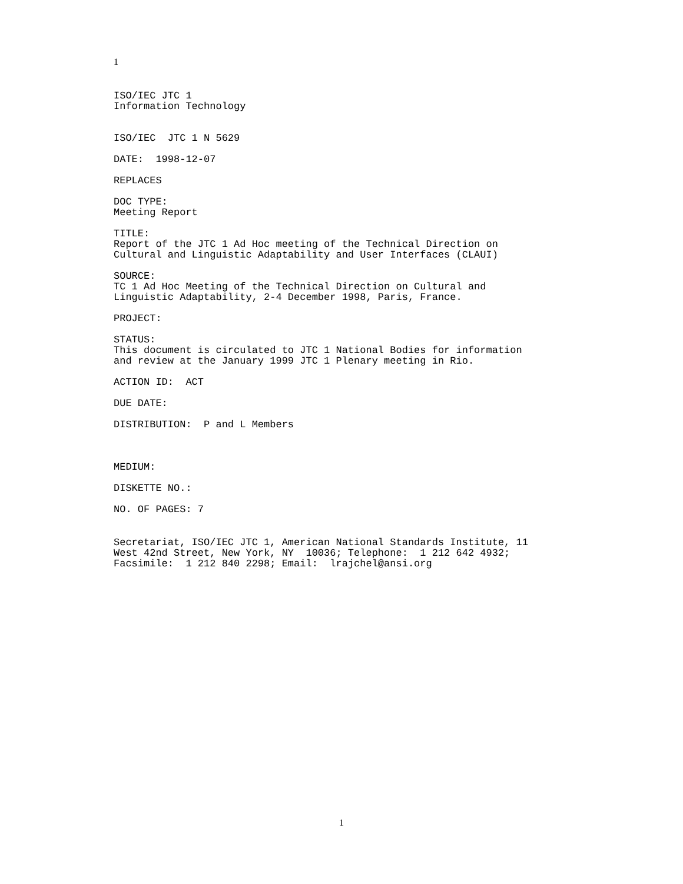1
ISO/IEC JTC 1 Information Technology
ISO/IEC JTC 1 N 5629
DATE: 1998-12-07
REPLACES
DOC TYPE: Meeting Report
TITLE: Report of the JTC 1 Ad Hoc meeting of the Technical Direction on Cultural and Linguistic Adaptability and User Interfaces (CLAUI)
SOURCE: TC 1 Ad Hoc Meeting of the Technical Direction on Cultural and Linguistic Adaptability, 2-4 December 1998, Paris, France.
PROJECT:
STATUS: This document is circulated to JTC 1 National Bodies for information and review at the January 1999 JTC 1 Plenary meeting in Rio.
ACTION ID: ACT
DUE DATE:
DISTRIBUTION: P and L Members
MEDIUM:
DISKETTE NO.:
NO. OF PAGES: 7
Secretariat, ISO/IEC JTC 1, American National Standards Institute, 11 West 42nd Street, New York, NY 10036; Telephone: 1 212 642 4932; Facsimile: 1 212 840 2298; Email: lrajchel@ansi.org
1